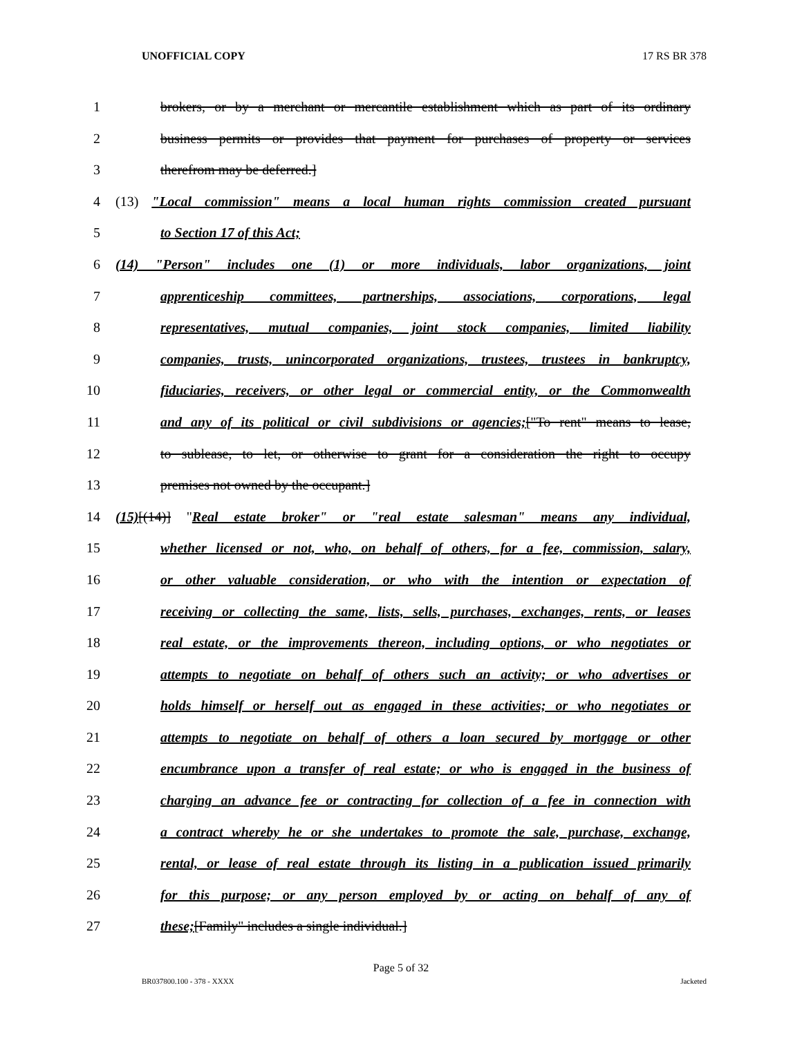UNOFFICIAL COPY 17 RS BR 378
1 brokers, or by a merchant or mercantile establishment which as part of its ordinary
2 business permits or provides that payment for purchases of property or services
3 therefrom may be deferred.]
4 (13) "Local commission" means a local human rights commission created pursuant
5 to Section 17 of this Act;
6 (14) "Person" includes one (1) or more individuals, labor organizations, joint
7 apprenticeship committees, partnerships, associations, corporations, legal
8 representatives, mutual companies, joint stock companies, limited liability
9 companies, trusts, unincorporated organizations, trustees, trustees in bankruptcy,
10 fiduciaries, receivers, or other legal or commercial entity, or the Commonwealth
11 and any of its political or civil subdivisions or agencies;["To rent" means to lease,
12 to sublease, to let, or otherwise to grant for a consideration the right to occupy
13 premises not owned by the occupant.]
14 (15)[(14)] "Real estate broker" or "real estate salesman" means any individual,
15 whether licensed or not, who, on behalf of others, for a fee, commission, salary,
16 or other valuable consideration, or who with the intention or expectation of
17 receiving or collecting the same, lists, sells, purchases, exchanges, rents, or leases
18 real estate, or the improvements thereon, including options, or who negotiates or
19 attempts to negotiate on behalf of others such an activity; or who advertises or
20 holds himself or herself out as engaged in these activities; or who negotiates or
21 attempts to negotiate on behalf of others a loan secured by mortgage or other
22 encumbrance upon a transfer of real estate; or who is engaged in the business of
23 charging an advance fee or contracting for collection of a fee in connection with
24 a contract whereby he or she undertakes to promote the sale, purchase, exchange,
25 rental, or lease of real estate through its listing in a publication issued primarily
26 for this purpose; or any person employed by or acting on behalf of any of
27 these;[Family" includes a single individual.]
Page 5 of 32
BR037800.100 - 378 - XXXX Jacketed